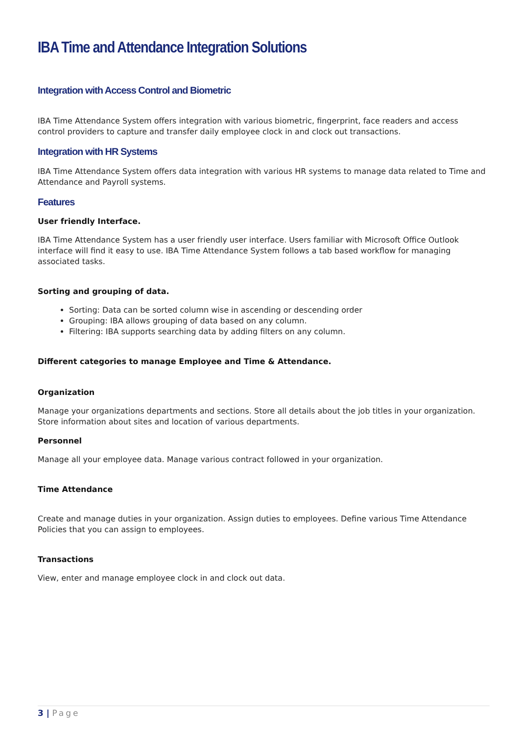IBA Time and Attendance Integration Solutions
Integration with Access Control and Biometric
IBA Time Attendance System offers integration with various biometric, fingerprint, face readers and access control providers to capture and transfer daily employee clock in and clock out transactions.
Integration with HR Systems
IBA Time Attendance System offers data integration with various HR systems to manage data related to Time and Attendance and Payroll systems.
Features
User friendly Interface.
IBA Time Attendance System has a user friendly user interface. Users familiar with Microsoft Office Outlook interface will find it easy to use. IBA Time Attendance System follows a tab based workflow for managing associated tasks.
Sorting and grouping of data.
Sorting: Data can be sorted column wise in ascending or descending order
Grouping: IBA allows grouping of data based on any column.
Filtering: IBA supports searching data by adding filters on any column.
Different categories to manage Employee and Time & Attendance.
Organization
Manage your organizations departments and sections. Store all details about the job titles in your organization. Store information about sites and location of various departments.
Personnel
Manage all your employee data. Manage various contract followed in your organization.
Time Attendance
Create and manage duties in your organization. Assign duties to employees. Define various Time Attendance Policies that you can assign to employees.
Transactions
View, enter and manage employee clock in and clock out data.
3 | Page